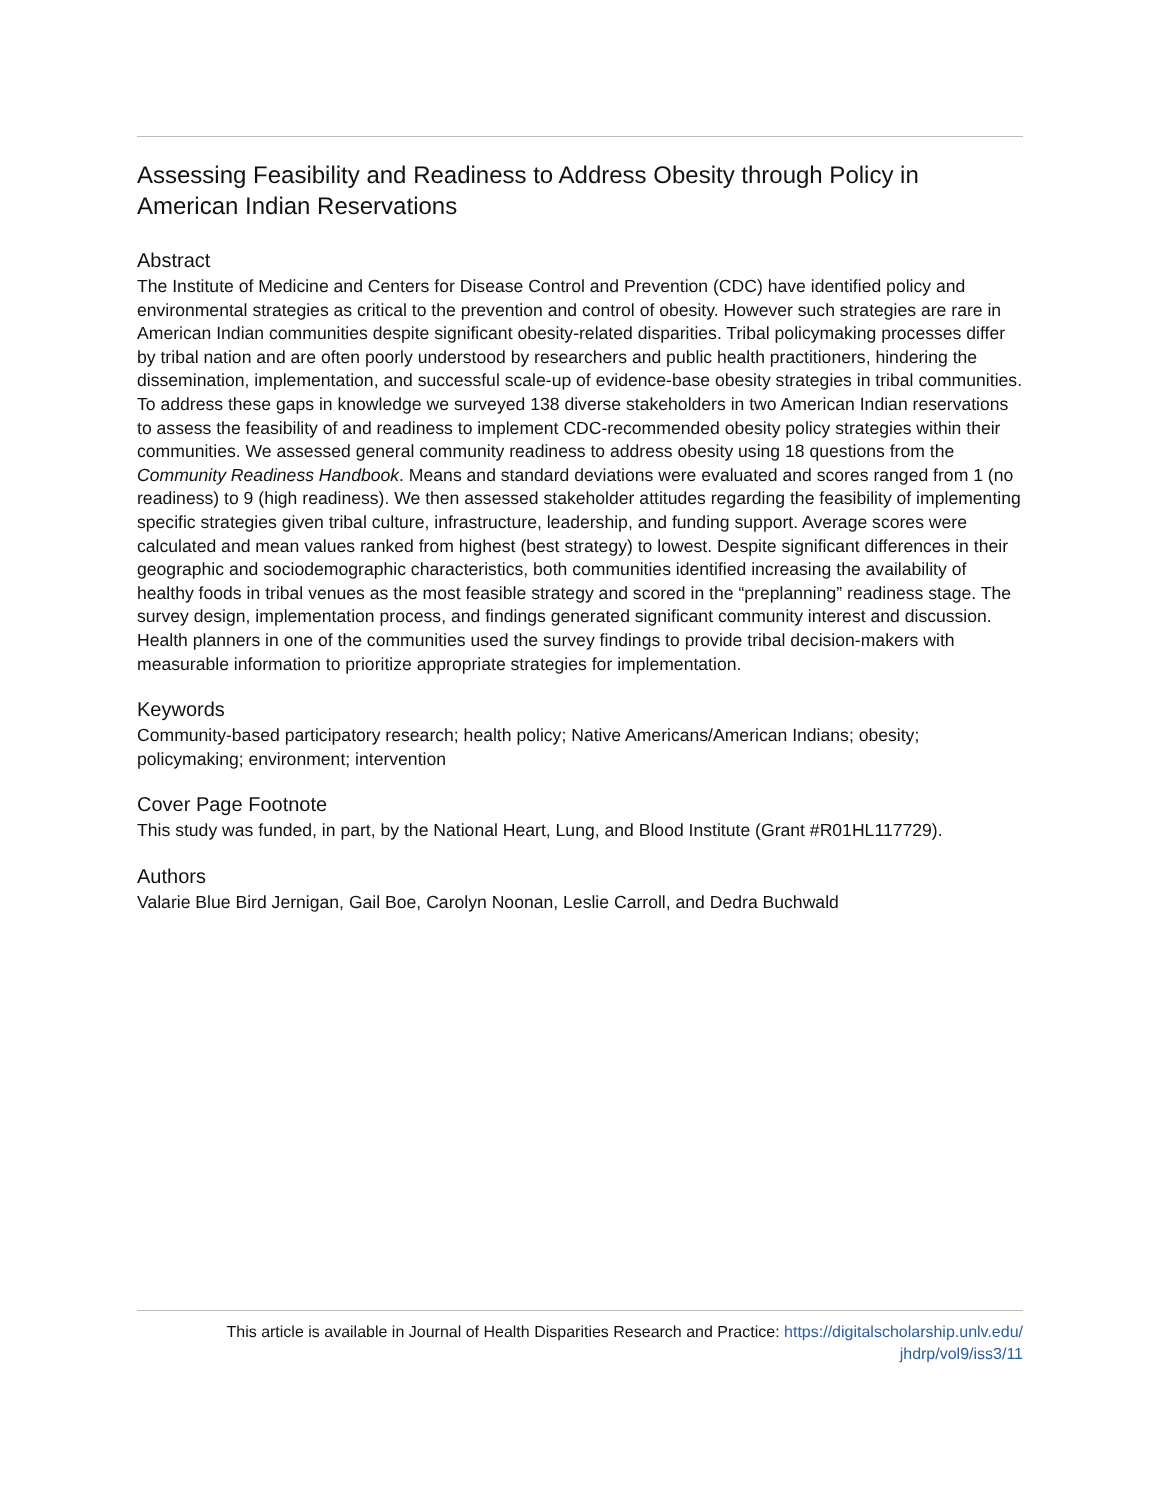Assessing Feasibility and Readiness to Address Obesity through Policy in American Indian Reservations
Abstract
The Institute of Medicine and Centers for Disease Control and Prevention (CDC) have identified policy and environmental strategies as critical to the prevention and control of obesity. However such strategies are rare in American Indian communities despite significant obesity-related disparities. Tribal policymaking processes differ by tribal nation and are often poorly understood by researchers and public health practitioners, hindering the dissemination, implementation, and successful scale-up of evidence-base obesity strategies in tribal communities. To address these gaps in knowledge we surveyed 138 diverse stakeholders in two American Indian reservations to assess the feasibility of and readiness to implement CDC-recommended obesity policy strategies within their communities. We assessed general community readiness to address obesity using 18 questions from the Community Readiness Handbook. Means and standard deviations were evaluated and scores ranged from 1 (no readiness) to 9 (high readiness). We then assessed stakeholder attitudes regarding the feasibility of implementing specific strategies given tribal culture, infrastructure, leadership, and funding support. Average scores were calculated and mean values ranked from highest (best strategy) to lowest. Despite significant differences in their geographic and sociodemographic characteristics, both communities identified increasing the availability of healthy foods in tribal venues as the most feasible strategy and scored in the “preplanning” readiness stage. The survey design, implementation process, and findings generated significant community interest and discussion. Health planners in one of the communities used the survey findings to provide tribal decision-makers with measurable information to prioritize appropriate strategies for implementation.
Keywords
Community-based participatory research; health policy; Native Americans/American Indians; obesity; policymaking; environment; intervention
Cover Page Footnote
This study was funded, in part, by the National Heart, Lung, and Blood Institute (Grant #R01HL117729).
Authors
Valarie Blue Bird Jernigan, Gail Boe, Carolyn Noonan, Leslie Carroll, and Dedra Buchwald
This article is available in Journal of Health Disparities Research and Practice: https://digitalscholarship.unlv.edu/
jhdrp/vol9/iss3/11